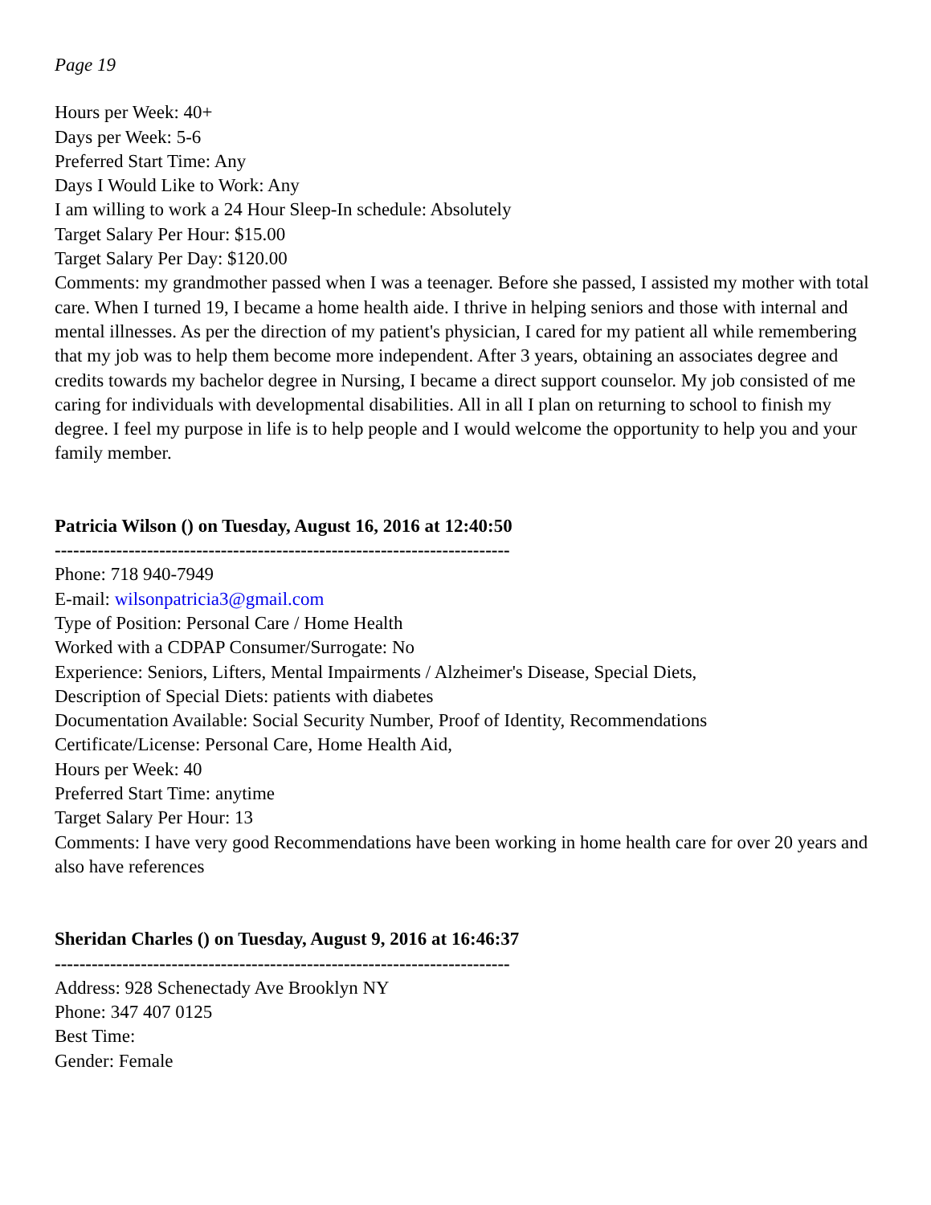Page 19
Hours per Week: 40+
Days per Week: 5-6
Preferred Start Time: Any
Days I Would Like to Work: Any
I am willing to work a 24 Hour Sleep-In schedule: Absolutely
Target Salary Per Hour: $15.00
Target Salary Per Day: $120.00
Comments: my grandmother passed when I was a teenager. Before she passed, I assisted my mother with total care. When I turned 19, I became a home health aide. I thrive in helping seniors and those with internal and mental illnesses. As per the direction of my patient's physician, I cared for my patient all while remembering that my job was to help them become more independent. After 3 years, obtaining an associates degree and credits towards my bachelor degree in Nursing, I became a direct support counselor. My job consisted of me caring for individuals with developmental disabilities. All in all I plan on returning to school to finish my degree. I feel my purpose in life is to help people and I would welcome the opportunity to help you and your family member.
Patricia Wilson () on Tuesday, August 16, 2016 at 12:40:50
--------------------------------------------------------------------------
Phone: 718 940-7949
E-mail: wilsonpatricia3@gmail.com
Type of Position: Personal Care / Home Health
Worked with a CDPAP Consumer/Surrogate: No
Experience: Seniors, Lifters, Mental Impairments / Alzheimer's Disease, Special Diets,
Description of Special Diets: patients with diabetes
Documentation Available: Social Security Number, Proof of Identity, Recommendations
Certificate/License: Personal Care, Home Health Aid,
Hours per Week: 40
Preferred Start Time: anytime
Target Salary Per Hour: 13
Comments: I have very good Recommendations have been working in home health care for over 20 years and also have references
Sheridan Charles () on Tuesday, August 9, 2016 at 16:46:37
--------------------------------------------------------------------------
Address: 928 Schenectady Ave Brooklyn NY
Phone: 347 407 0125
Best Time:
Gender: Female